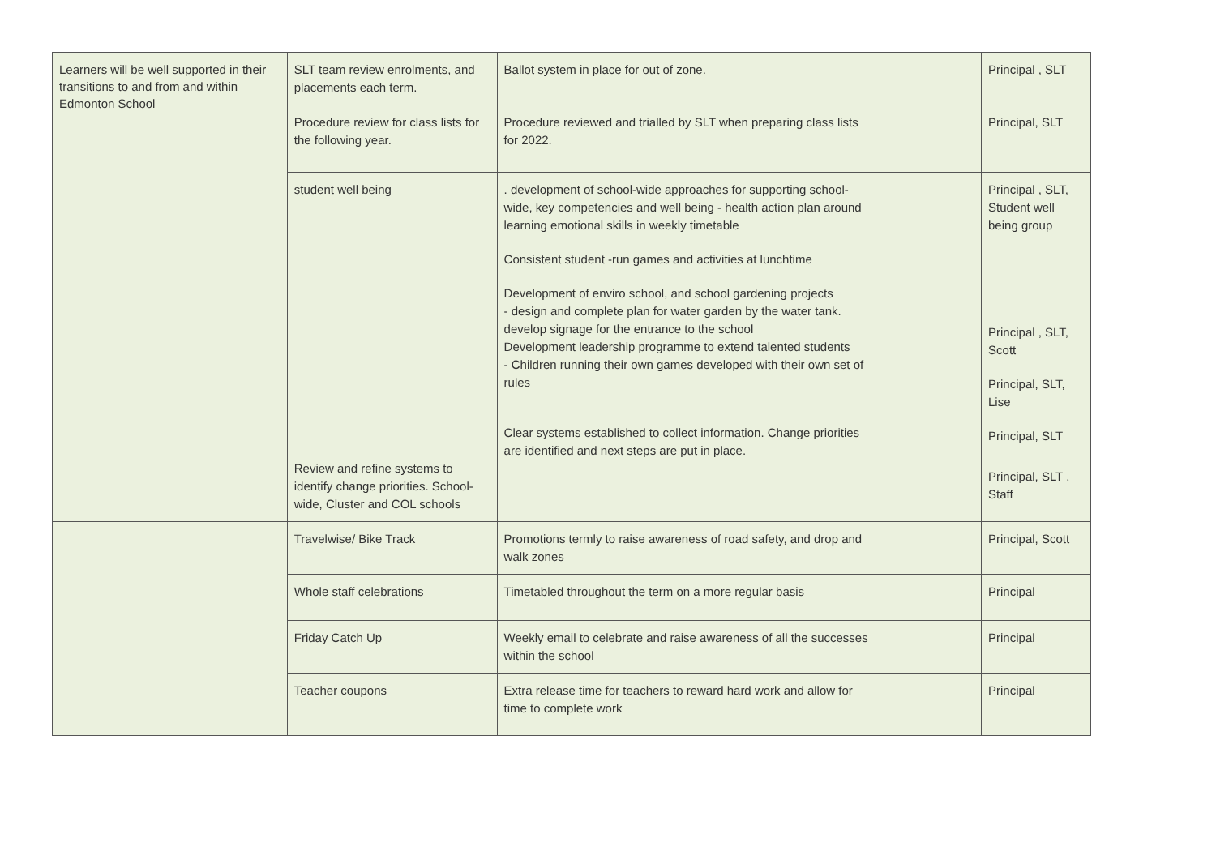| Learners will be well supported in their transitions to and from and within Edmonton School | SLT team review enrolments, and placements each term. | Ballot system in place for out of zone. | | Principal , SLT |
| | Procedure review for class lists for the following year. | Procedure reviewed and trialled by SLT when preparing class lists for 2022. | | Principal, SLT |
| | student well being Review and refine systems to identify change priorities. School-wide, Cluster and COL schools | . development of school-wide approaches for supporting school-wide, key competencies and well being - health action plan around learning emotional skills in weekly timetable Consistent student -run games and activities at lunchtime Development of enviro school, and school gardening projects - design and complete plan for water garden by the water tank. develop signage for the entrance to the school Development leadership programme to extend talented students - Children running their own games developed with their own set of rules Clear systems established to collect information. Change priorities are identified and next steps are put in place. | | Principal , SLT, Student well being group Principal , SLT, Scott Principal, SLT, Lise Principal, SLT Principal, SLT . Staff |
| | Travelwise/ Bike Track | Promotions termly to raise awareness of road safety, and drop and walk zones | | Principal, Scott |
| | Whole staff celebrations | Timetabled throughout the term on a more regular basis | | Principal |
| | Friday Catch Up | Weekly email to celebrate and raise awareness of all the successes within the school | | Principal |
| | Teacher coupons | Extra release time for teachers to reward hard work and allow for time to complete work | | Principal |